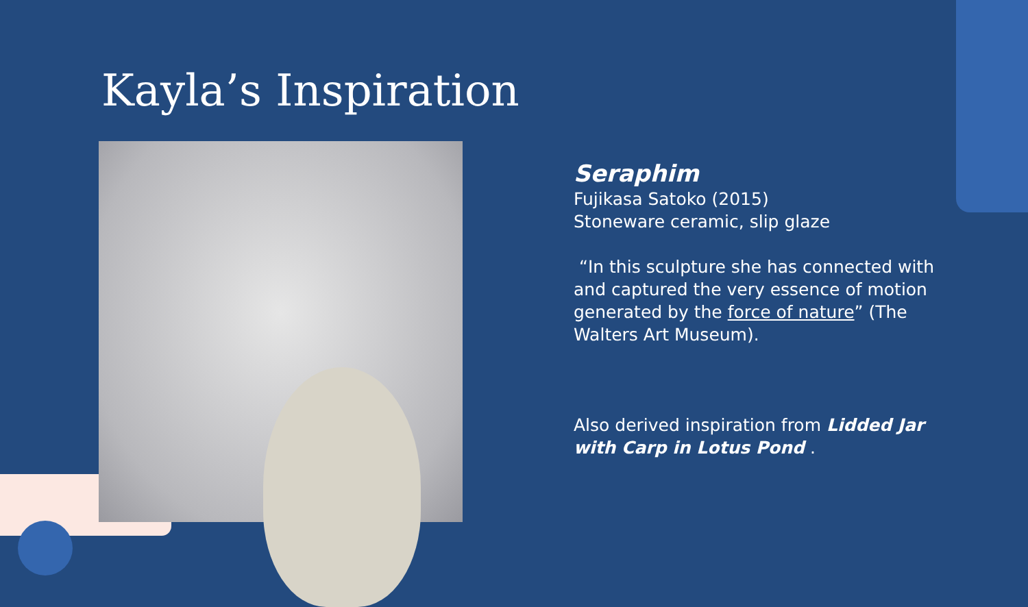Kayla’s Inspiration
Seraphim
Fujikasa Satoko (2015)
Stoneware ceramic, slip glaze
“In this sculpture she has connected with and captured the very essence of motion generated by the force of nature” (The Walters Art Museum).
Also derived inspiration from Lidded Jar with Carp in Lotus Pond .